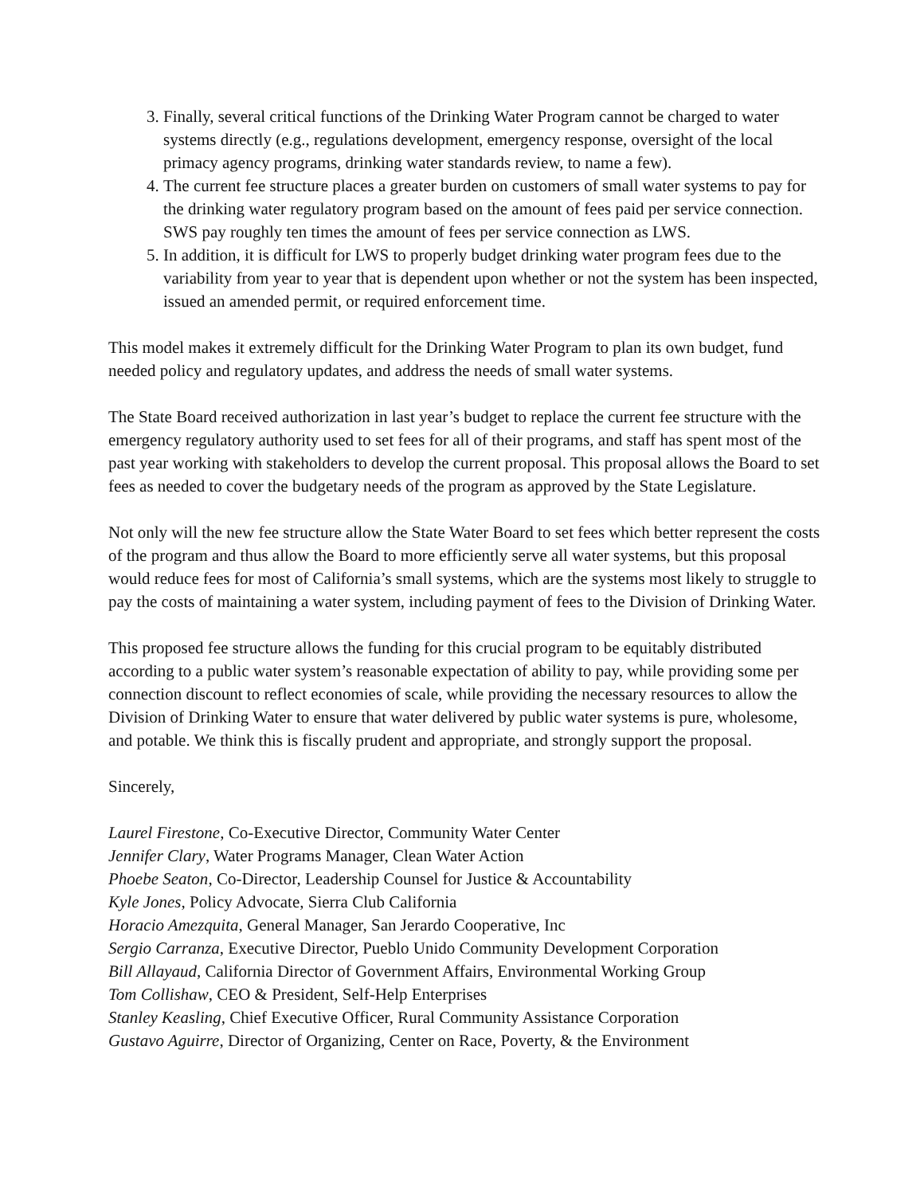3. Finally, several critical functions of the Drinking Water Program cannot be charged to water systems directly (e.g., regulations development, emergency response, oversight of the local primacy agency programs, drinking water standards review, to name a few).
4. The current fee structure places a greater burden on customers of small water systems to pay for the drinking water regulatory program based on the amount of fees paid per service connection. SWS pay roughly ten times the amount of fees per service connection as LWS.
5. In addition, it is difficult for LWS to properly budget drinking water program fees due to the variability from year to year that is dependent upon whether or not the system has been inspected, issued an amended permit, or required enforcement time.
This model makes it extremely difficult for the Drinking Water Program to plan its own budget, fund needed policy and regulatory updates, and address the needs of small water systems.
The State Board received authorization in last year’s budget to replace the current fee structure with the emergency regulatory authority used to set fees for all of their programs, and staff has spent most of the past year working with stakeholders to develop the current proposal. This proposal allows the Board to set fees as needed to cover the budgetary needs of the program as approved by the State Legislature.
Not only will the new fee structure allow the State Water Board to set fees which better represent the costs of the program and thus allow the Board to more efficiently serve all water systems, but this proposal would reduce fees for most of California’s small systems, which are the systems most likely to struggle to pay the costs of maintaining a water system, including payment of fees to the Division of Drinking Water.
This proposed fee structure allows the funding for this crucial program to be equitably distributed according to a public water system’s reasonable expectation of ability to pay, while providing some per connection discount to reflect economies of scale, while providing the necessary resources to allow the Division of Drinking Water to ensure that water delivered by public water systems is pure, wholesome, and potable. We think this is fiscally prudent and appropriate, and strongly support the proposal.
Sincerely,
Laurel Firestone, Co-Executive Director, Community Water Center
Jennifer Clary, Water Programs Manager, Clean Water Action
Phoebe Seaton, Co-Director, Leadership Counsel for Justice & Accountability
Kyle Jones, Policy Advocate, Sierra Club California
Horacio Amezquita, General Manager, San Jerardo Cooperative, Inc
Sergio Carranza, Executive Director, Pueblo Unido Community Development Corporation
Bill Allayaud, California Director of Government Affairs, Environmental Working Group
Tom Collishaw, CEO & President, Self-Help Enterprises
Stanley Keasling, Chief Executive Officer, Rural Community Assistance Corporation
Gustavo Aguirre, Director of Organizing, Center on Race, Poverty, & the Environment